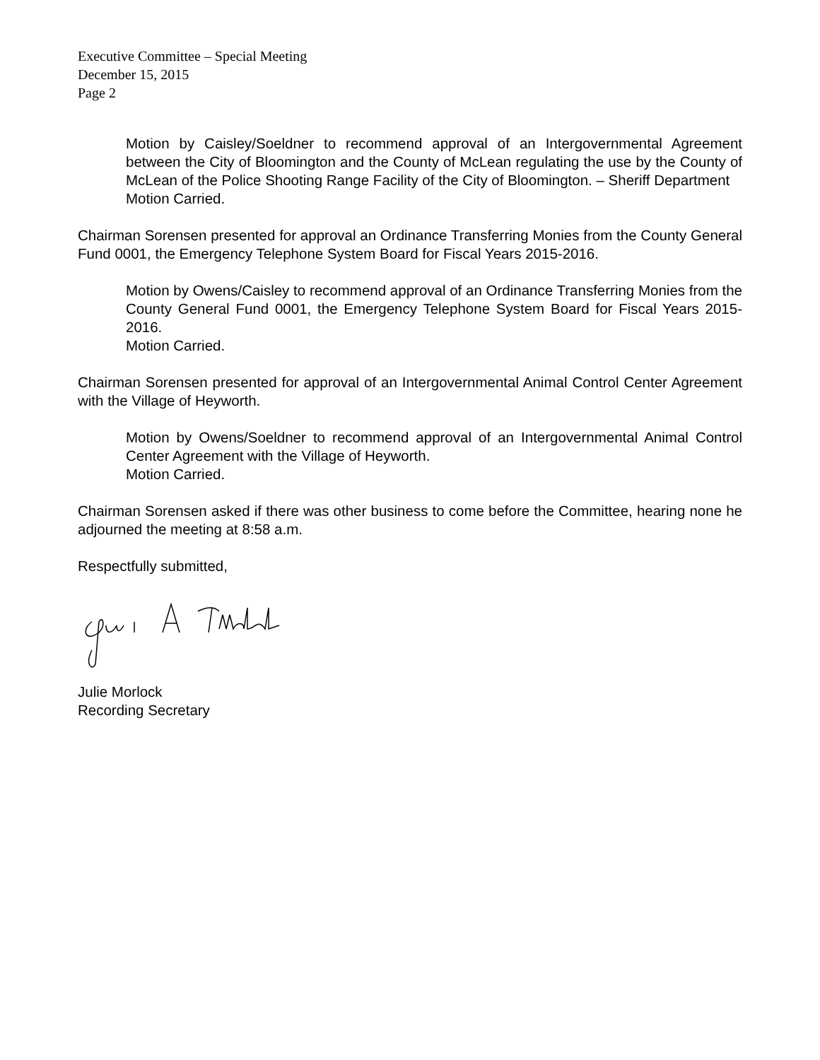Executive Committee – Special Meeting
December 15, 2015
Page 2
Motion by Caisley/Soeldner to recommend approval of an Intergovernmental Agreement between the City of Bloomington and the County of McLean regulating the use by the County of McLean of the Police Shooting Range Facility of the City of Bloomington. – Sheriff Department
Motion Carried.
Chairman Sorensen presented for approval an Ordinance Transferring Monies from the County General Fund 0001, the Emergency Telephone System Board for Fiscal Years 2015-2016.
Motion by Owens/Caisley to recommend approval of an Ordinance Transferring Monies from the County General Fund 0001, the Emergency Telephone System Board for Fiscal Years 2015-2016.
Motion Carried.
Chairman Sorensen presented for approval of an Intergovernmental Animal Control Center Agreement with the Village of Heyworth.
Motion by Owens/Soeldner to recommend approval of an Intergovernmental Animal Control Center Agreement with the Village of Heyworth.
Motion Carried.
Chairman Sorensen asked if there was other business to come before the Committee, hearing none he adjourned the meeting at 8:58 a.m.
Respectfully submitted,
Julie Morlock
Recording Secretary